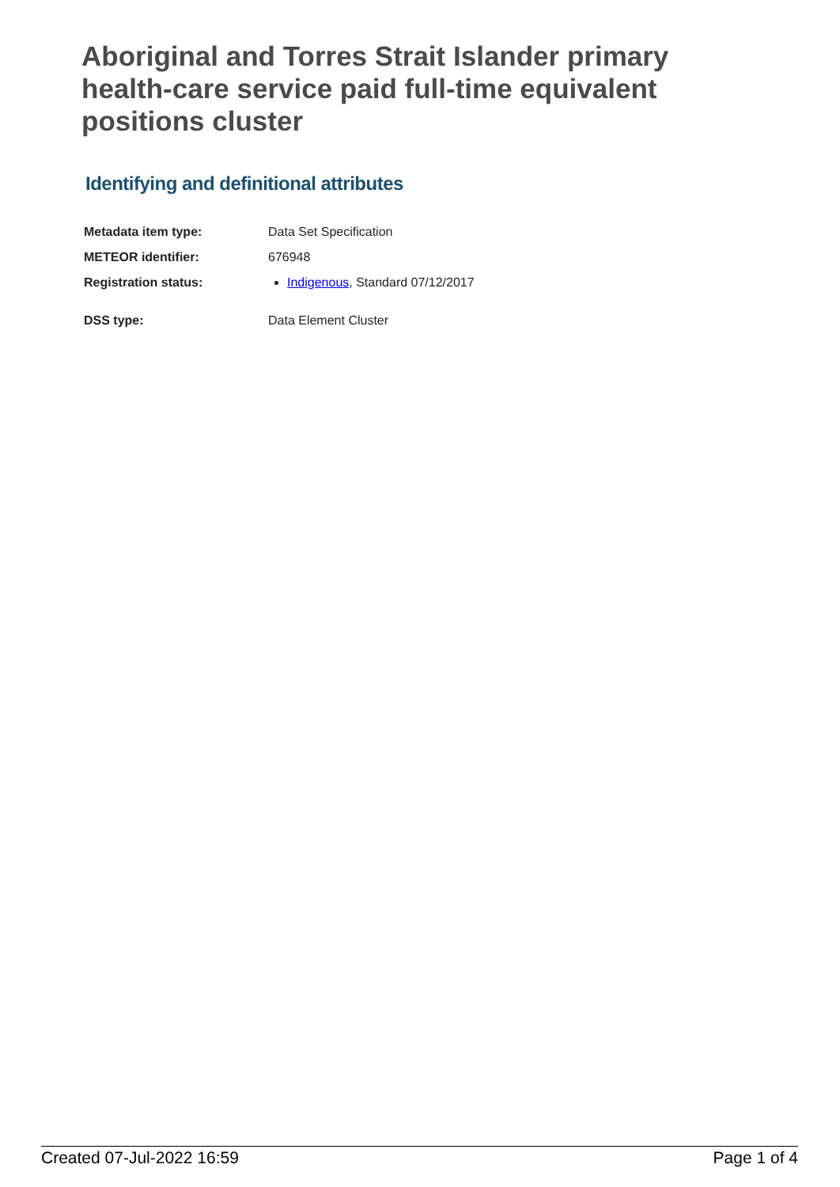Aboriginal and Torres Strait Islander primary health-care service paid full-time equivalent positions cluster
Identifying and definitional attributes
| Metadata item type: | Data Set Specification |
| METEOR identifier: | 676948 |
| Registration status: | Indigenous , Standard 07/12/2017 |
| DSS type: | Data Element Cluster |
Created 07-Jul-2022 16:59 Page 1 of 4